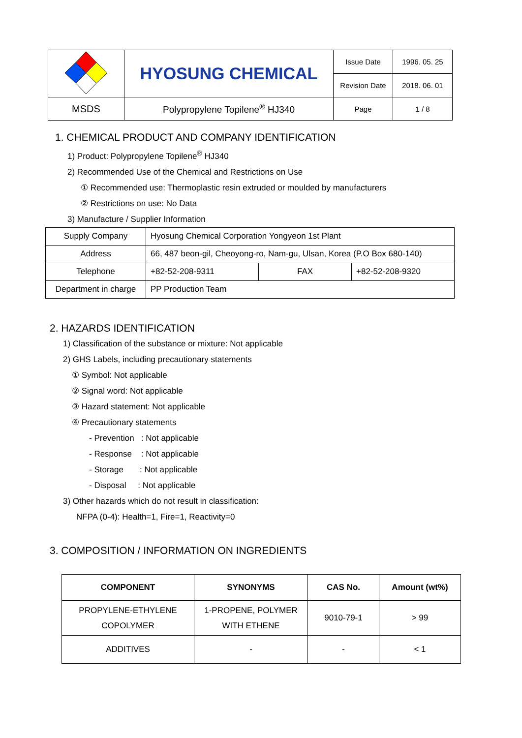| | HYOSUNG CHEMICAL | Issue Date | 1996. 05. 25 |
| | | Revision Date | 2018. 06. 01 |
| MSDS | Polypropylene Topilene<sup>®</sup> HJ340 | Page | 1 / 8 |
1. CHEMICAL PRODUCT AND COMPANY IDENTIFICATION
1) Product: Polypropylene Topilene<sup>®</sup> HJ340
2) Recommended Use of the Chemical and Restrictions on Use
① Recommended use: Thermoplastic resin extruded or moulded by manufacturers
② Restrictions on use: No Data
3) Manufacture / Supplier Information
| Supply Company | Hyosung Chemical Corporation Yongyeon 1st Plant | | |
| Address | 66, 487 beon-gil, Cheoyong-ro, Nam-gu, Ulsan, Korea (P.O Box 680-140) | | |
| Telephone | +82-52-208-9311 | FAX | +82-52-208-9320 |
| Department in charge | PP Production Team | | |
2. HAZARDS IDENTIFICATION
1) Classification of the substance or mixture: Not applicable
2) GHS Labels, including precautionary statements
① Symbol: Not applicable
② Signal word: Not applicable
③ Hazard statement: Not applicable
④ Precautionary statements
- Prevention : Not applicable
- Response : Not applicable
- Storage : Not applicable
- Disposal : Not applicable
3) Other hazards which do not result in classification:
NFPA (0-4): Health=1, Fire=1, Reactivity=0
3. COMPOSITION / INFORMATION ON INGREDIENTS
| COMPONENT | SYNONYMS | CAS No. | Amount (wt%) |
| --- | --- | --- | --- |
| PROPYLENE-ETHYLENE COPOLYMER | 1-PROPENE, POLYMER WITH ETHENE | 9010-79-1 | > 99 |
| ADDITIVES | - | - | < 1 |